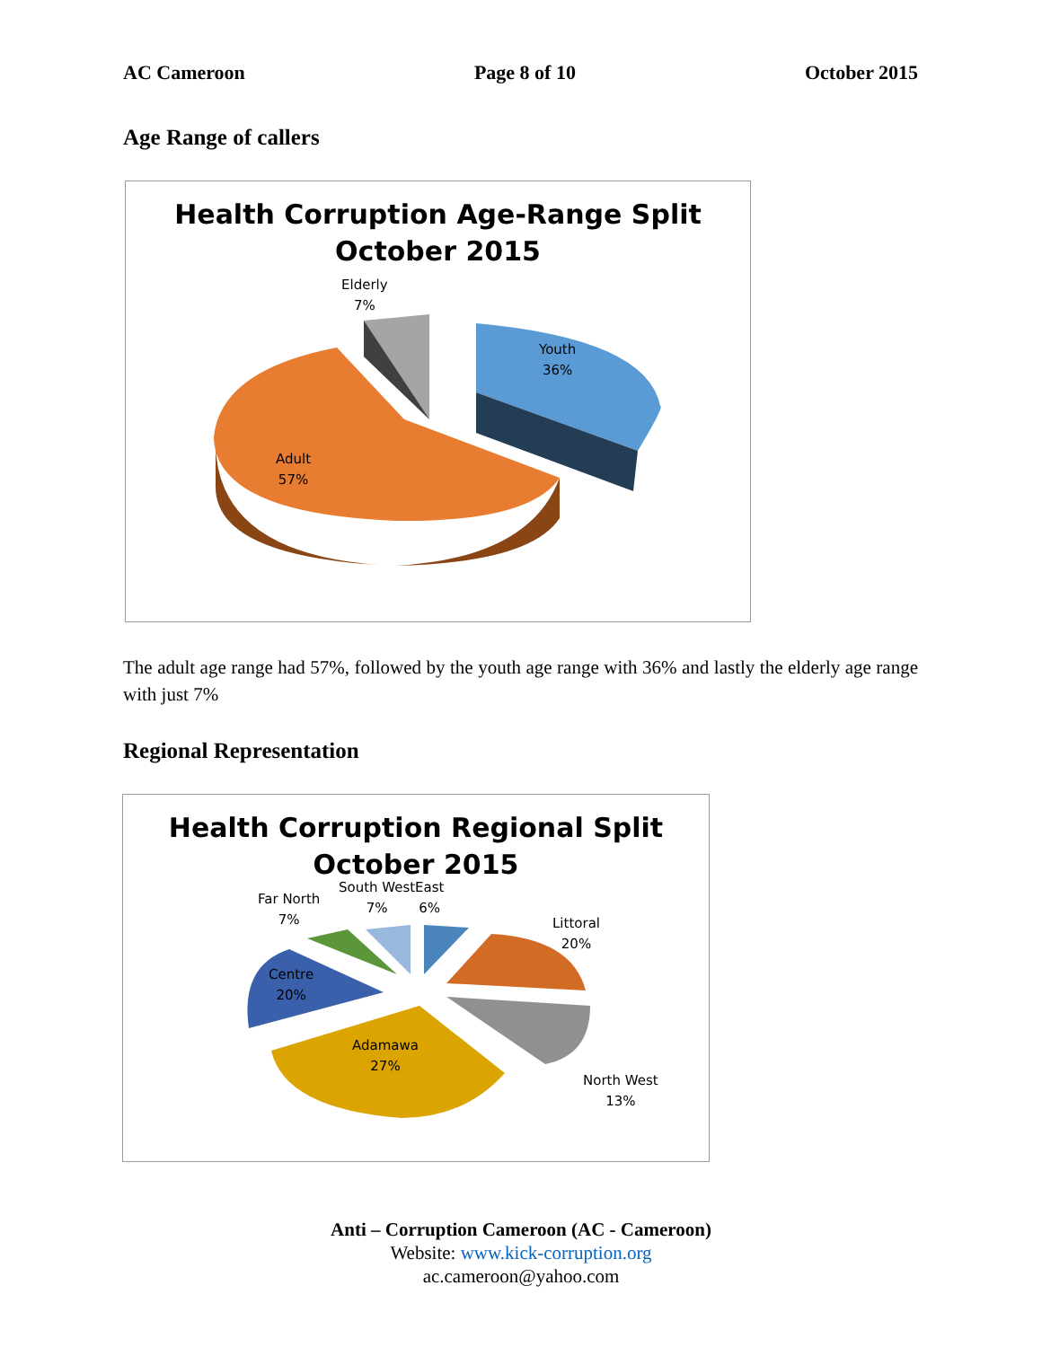AC Cameroon Page 8 of 10 October 2015
Age Range of callers
Health Corruption Age-Range Split
October 2015
Elderly
7%
Youth
36%
Adult
57%
The adult age range had 57%, followed by the youth age range with 36% and lastly the elderly age range with just 7%
Regional Representation
Health Corruption Regional Split
October 2015
Far North
7%
South West
7%
East
6%
Littoral
20%
Centre
20%
Adamawa
27%
North West
13%
Anti – Corruption Cameroon (AC - Cameroon)
Website: www.kick-corruption.org
ac.cameroon@yahoo.com